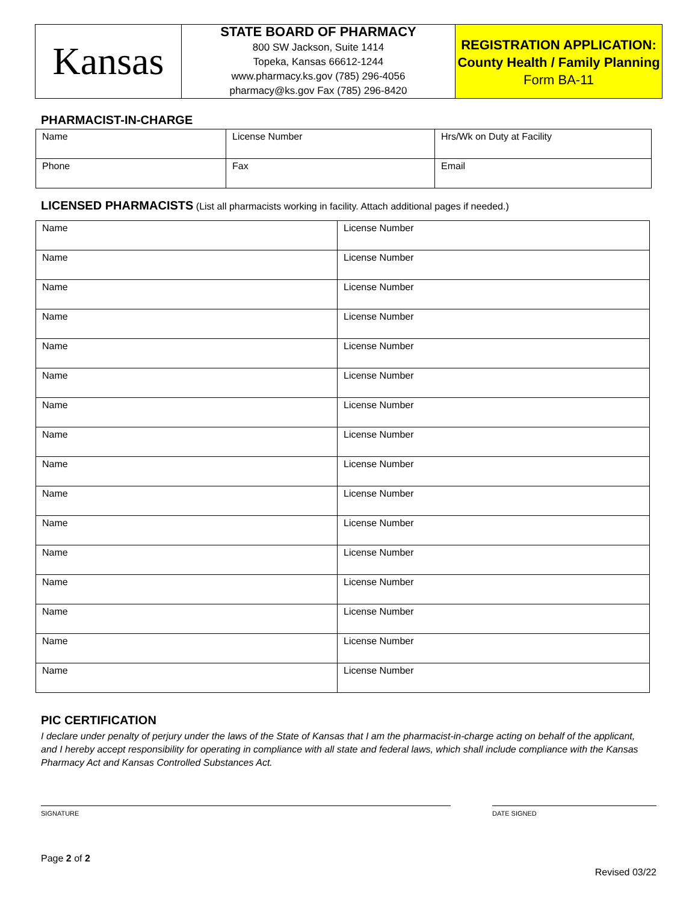Kansas
STATE BOARD OF PHARMACY
800 SW Jackson, Suite 1414
Topeka, Kansas 66612-1244
www.pharmacy.ks.gov (785) 296-4056
pharmacy@ks.gov Fax (785) 296-8420
REGISTRATION APPLICATION:
County Health / Family Planning
Form BA-11
PHARMACIST-IN-CHARGE
| Name | License Number | Hrs/Wk on Duty at Facility |
| Phone | Fax | Email |
LICENSED PHARMACISTS (List all pharmacists working in facility. Attach additional pages if needed.)
| Name | License Number |
| Name | License Number |
| Name | License Number |
| Name | License Number |
| Name | License Number |
| Name | License Number |
| Name | License Number |
| Name | License Number |
| Name | License Number |
| Name | License Number |
| Name | License Number |
| Name | License Number |
| Name | License Number |
| Name | License Number |
| Name | License Number |
| Name | License Number |
PIC CERTIFICATION
I declare under penalty of perjury under the laws of the State of Kansas that I am the pharmacist-in-charge acting on behalf of the applicant, and I hereby accept responsibility for operating in compliance with all state and federal laws, which shall include compliance with the Kansas Pharmacy Act and Kansas Controlled Substances Act.
SIGNATURE DATE SIGNED
Page 2 of 2
Revised 03/22